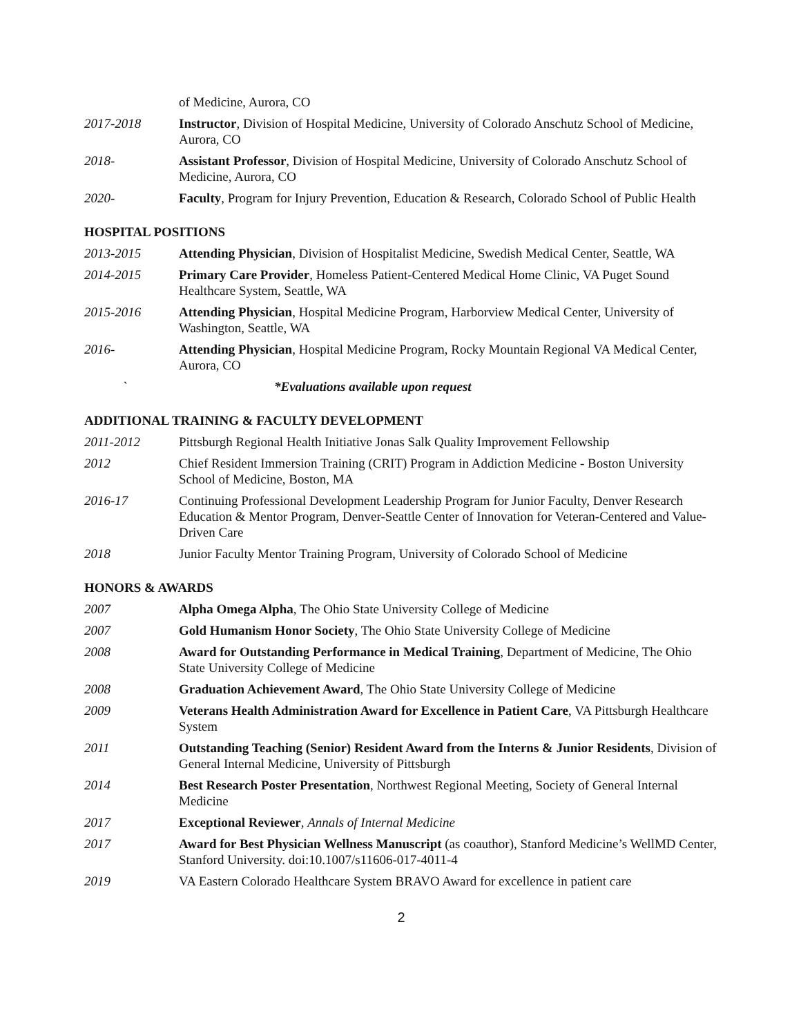of Medicine, Aurora, CO
2017-2018 Instructor, Division of Hospital Medicine, University of Colorado Anschutz School of Medicine, Aurora, CO
2018- Assistant Professor, Division of Hospital Medicine, University of Colorado Anschutz School of Medicine, Aurora, CO
2020- Faculty, Program for Injury Prevention, Education & Research, Colorado School of Public Health
HOSPITAL POSITIONS
2013-2015 Attending Physician, Division of Hospitalist Medicine, Swedish Medical Center, Seattle, WA
2014-2015 Primary Care Provider, Homeless Patient-Centered Medical Home Clinic, VA Puget Sound Healthcare System, Seattle, WA
2015-2016 Attending Physician, Hospital Medicine Program, Harborview Medical Center, University of Washington, Seattle, WA
2016- Attending Physician, Hospital Medicine Program, Rocky Mountain Regional VA Medical Center, Aurora, CO
` *Evaluations available upon request
ADDITIONAL TRAINING & FACULTY DEVELOPMENT
2011-2012 Pittsburgh Regional Health Initiative Jonas Salk Quality Improvement Fellowship
2012 Chief Resident Immersion Training (CRIT) Program in Addiction Medicine - Boston University School of Medicine, Boston, MA
2016-17 Continuing Professional Development Leadership Program for Junior Faculty, Denver Research Education & Mentor Program, Denver-Seattle Center of Innovation for Veteran-Centered and Value-Driven Care
2018 Junior Faculty Mentor Training Program, University of Colorado School of Medicine
HONORS & AWARDS
2007 Alpha Omega Alpha, The Ohio State University College of Medicine
2007 Gold Humanism Honor Society, The Ohio State University College of Medicine
2008 Award for Outstanding Performance in Medical Training, Department of Medicine, The Ohio State University College of Medicine
2008 Graduation Achievement Award, The Ohio State University College of Medicine
2009 Veterans Health Administration Award for Excellence in Patient Care, VA Pittsburgh Healthcare System
2011 Outstanding Teaching (Senior) Resident Award from the Interns & Junior Residents, Division of General Internal Medicine, University of Pittsburgh
2014 Best Research Poster Presentation, Northwest Regional Meeting, Society of General Internal Medicine
2017 Exceptional Reviewer, Annals of Internal Medicine
2017 Award for Best Physician Wellness Manuscript (as coauthor), Stanford Medicine’s WellMD Center, Stanford University. doi:10.1007/s11606-017-4011-4
2019 VA Eastern Colorado Healthcare System BRAVO Award for excellence in patient care
2